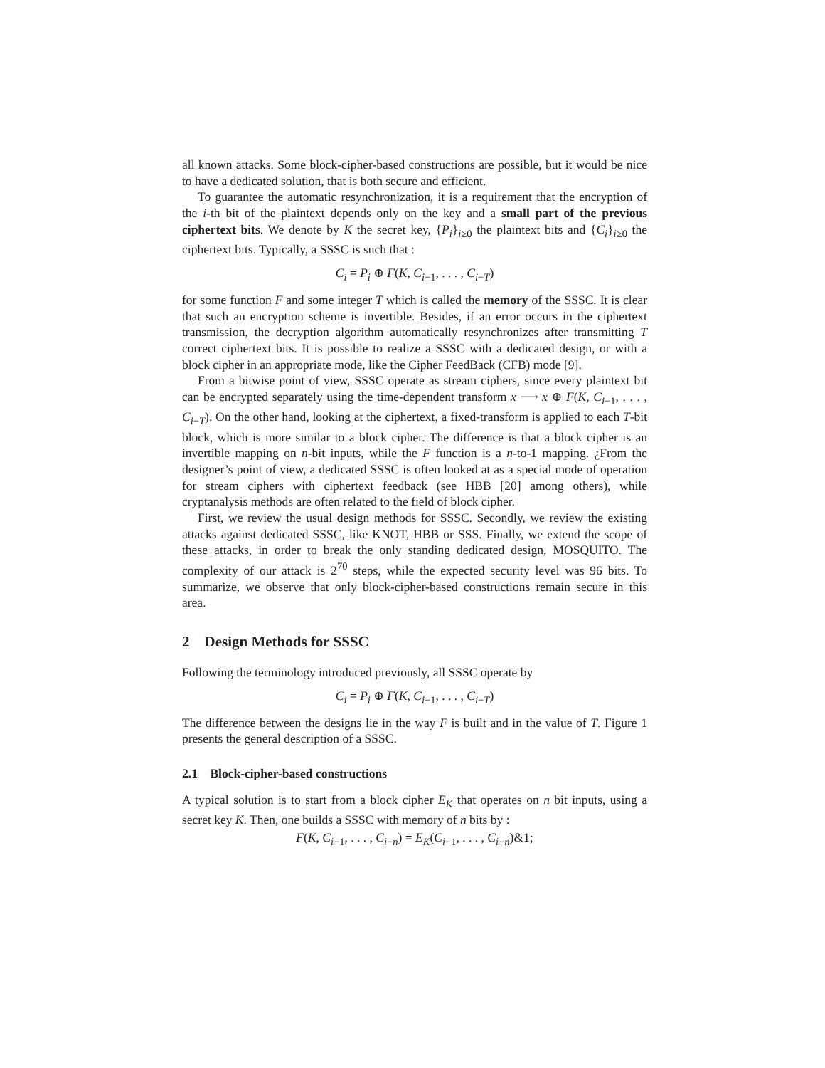all known attacks. Some block-cipher-based constructions are possible, but it would be nice to have a dedicated solution, that is both secure and efficient.
To guarantee the automatic resynchronization, it is a requirement that the encryption of the i-th bit of the plaintext depends only on the key and a small part of the previous ciphertext bits. We denote by K the secret key, {P<sub>i</sub>}<sub>i≥0</sub> the plaintext bits and {C<sub>i</sub>}<sub>i≥0</sub> the ciphertext bits. Typically, a SSSC is such that :
C<sub>i</sub> = P<sub>i</sub> ⊕ F(K, C<sub>i−1</sub>, . . . , C<sub>i−T</sub>)
for some function F and some integer T which is called the memory of the SSSC. It is clear that such an encryption scheme is invertible. Besides, if an error occurs in the ciphertext transmission, the decryption algorithm automatically resynchronizes after transmitting T correct ciphertext bits. It is possible to realize a SSSC with a dedicated design, or with a block cipher in an appropriate mode, like the Cipher FeedBack (CFB) mode [9].
From a bitwise point of view, SSSC operate as stream ciphers, since every plaintext bit can be encrypted separately using the time-dependent transform x ⟶ x ⊕ F(K, C<sub>i−1</sub>, . . . , C<sub>i−T</sub>). On the other hand, looking at the ciphertext, a fixed-transform is applied to each T-bit block, which is more similar to a block cipher. The difference is that a block cipher is an invertible mapping on n-bit inputs, while the F function is a n-to-1 mapping. ¿From the designer’s point of view, a dedicated SSSC is often looked at as a special mode of operation for stream ciphers with ciphertext feedback (see HBB [20] among others), while cryptanalysis methods are often related to the field of block cipher.
First, we review the usual design methods for SSSC. Secondly, we review the existing attacks against dedicated SSSC, like KNOT, HBB or SSS. Finally, we extend the scope of these attacks, in order to break the only standing dedicated design, MOSQUITO. The complexity of our attack is 2<sup>70</sup> steps, while the expected security level was 96 bits. To summarize, we observe that only block-cipher-based constructions remain secure in this area.
2 Design Methods for SSSC
Following the terminology introduced previously, all SSSC operate by
C<sub>i</sub> = P<sub>i</sub> ⊕ F(K, C<sub>i−1</sub>, . . . , C<sub>i−T</sub>)
The difference between the designs lie in the way F is built and in the value of T. Figure 1 presents the general description of a SSSC.
2.1 Block-cipher-based constructions
A typical solution is to start from a block cipher E<sub>K</sub> that operates on n bit inputs, using a secret key K. Then, one builds a SSSC with memory of n bits by :
F(K, C<sub>i−1</sub>, . . . , C<sub>i−n</sub>) = E<sub>K</sub>(C<sub>i−1</sub>, . . . , C<sub>i−n</sub>)&1;